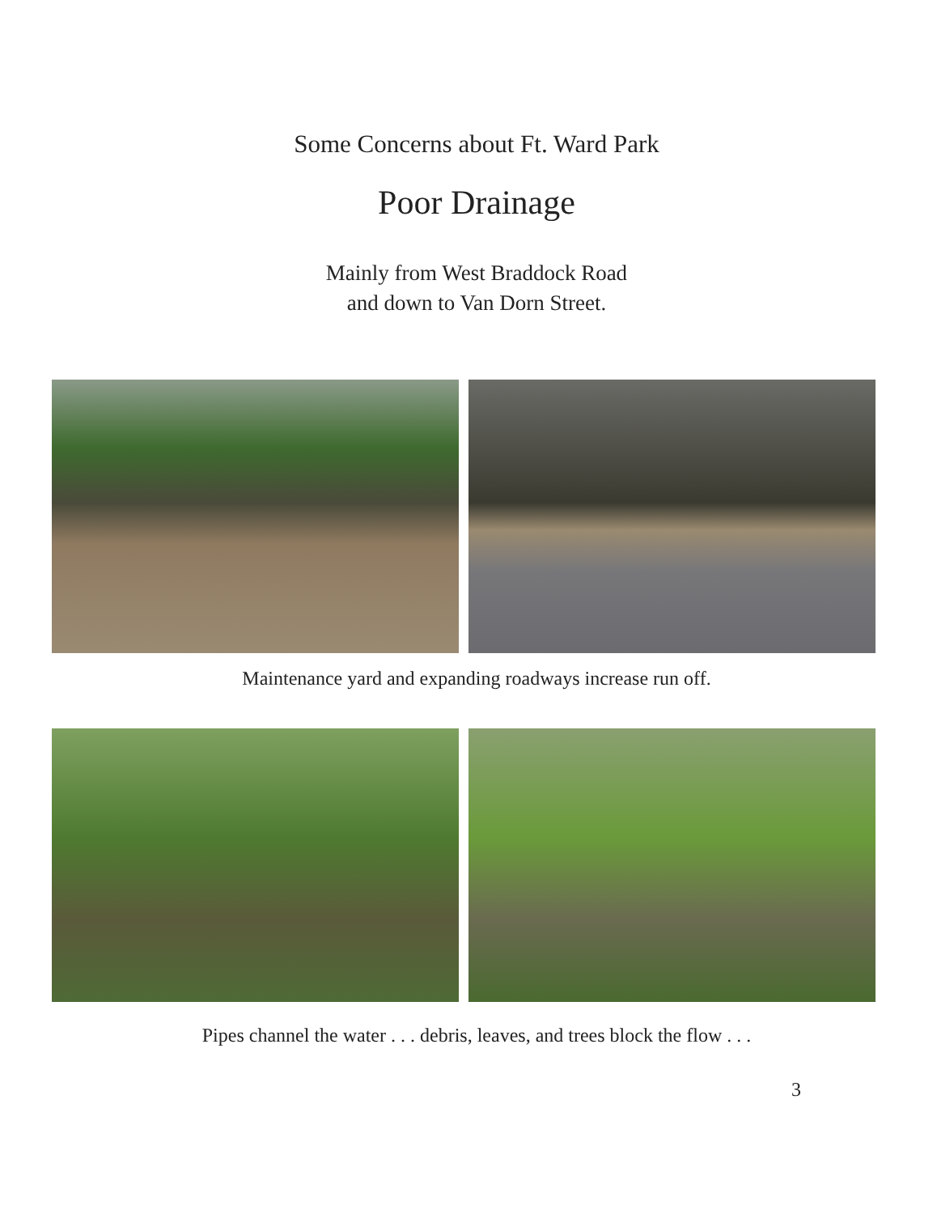Some Concerns about Ft. Ward Park
Poor Drainage
Mainly from West Braddock Road
and down to Van Dorn Street.
Maintenance yard and expanding roadways increase run off.
Pipes channel the water . . . debris, leaves, and trees block the flow . . .
3